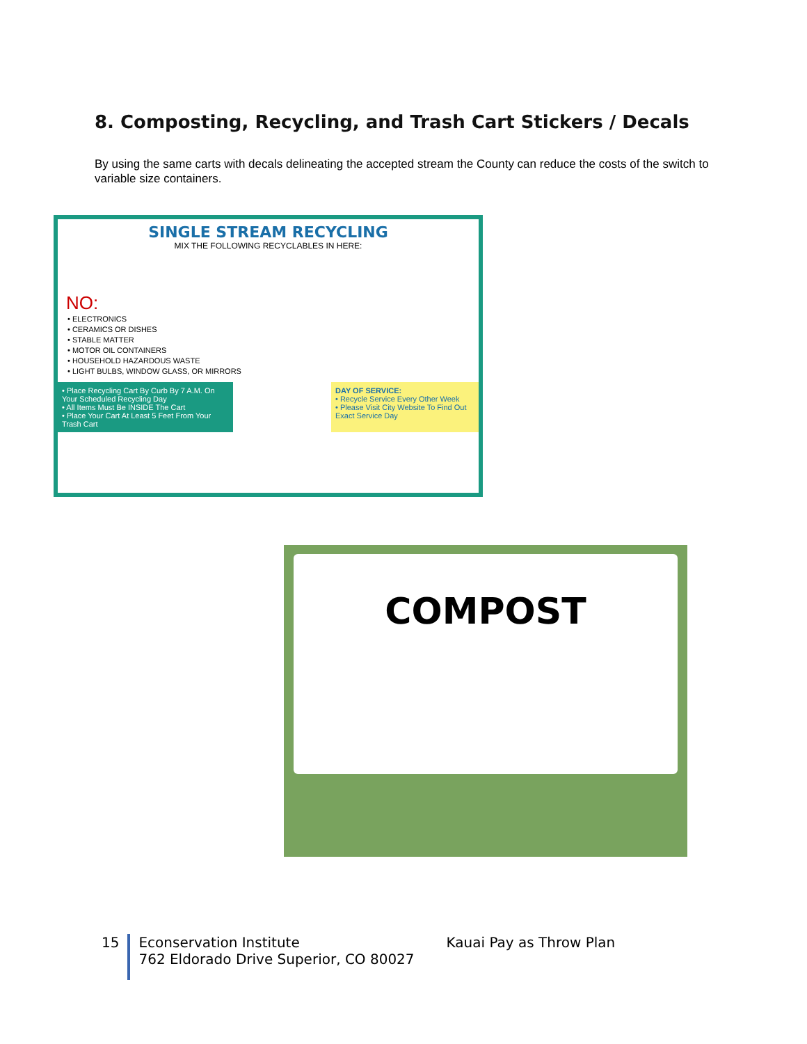8. Composting, Recycling, and Trash Cart Stickers / Decals
By using the same carts with decals delineating the accepted stream the County can reduce the costs of the switch to variable size containers.
SINGLE STREAM RECYCLING
MIX THE FOLLOWING RECYCLABLES IN HERE:
NO:
• ELECTRONICS
• CERAMICS OR DISHES
• STABLE MATTER
• MOTOR OIL CONTAINERS
• HOUSEHOLD HAZARDOUS WASTE
• LIGHT BULBS, WINDOW GLASS, OR MIRRORS
• Place Recycling Cart By Curb By 7 A.M. On Your Scheduled Recycling Day
• All Items Must Be INSIDE The Cart
• Place Your Cart At Least 5 Feet From Your Trash Cart
DAY OF SERVICE:
• Recycle Service Every Other Week
• Please Visit City Website To Find Out Exact Service Day
COMPOST
15 Econservation Institute
762 Eldorado Drive Superior, CO 80027
Kauai Pay as Throw Plan